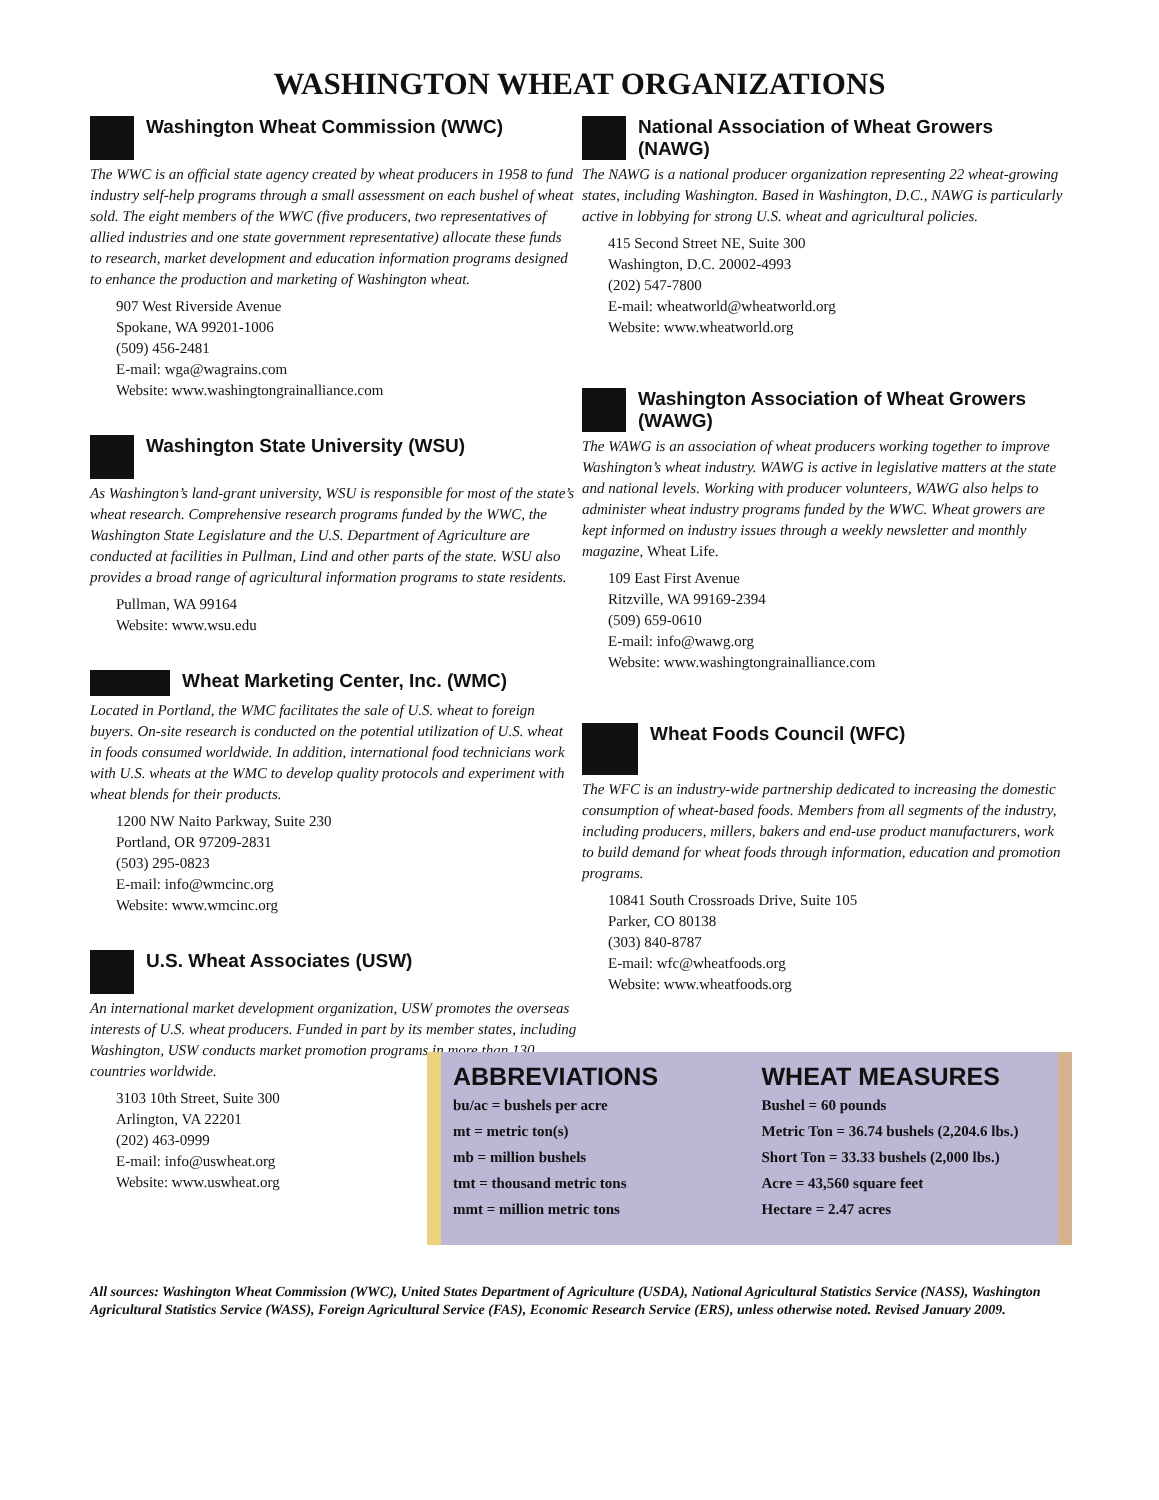WASHINGTON WHEAT ORGANIZATIONS
Washington Wheat Commission (WWC)
The WWC is an official state agency created by wheat producers in 1958 to fund industry self-help programs through a small assessment on each bushel of wheat sold. The eight members of the WWC (five producers, two representatives of allied industries and one state government representative) allocate these funds to research, market development and education information programs designed to enhance the production and marketing of Washington wheat.
907 West Riverside Avenue
Spokane, WA 99201-1006
(509) 456-2481
E-mail: wga@wagrains.com
Website: www.washingtongrainalliance.com
Washington State University (WSU)
As Washington’s land-grant university, WSU is responsible for most of the state’s wheat research. Comprehensive research programs funded by the WWC, the Washington State Legislature and the U.S. Department of Agriculture are conducted at facilities in Pullman, Lind and other parts of the state. WSU also provides a broad range of agricultural information programs to state residents.
Pullman, WA 99164
Website: www.wsu.edu
Wheat Marketing Center, Inc. (WMC)
Located in Portland, the WMC facilitates the sale of U.S. wheat to foreign buyers. On-site research is conducted on the potential utilization of U.S. wheat in foods consumed worldwide. In addition, international food technicians work with U.S. wheats at the WMC to develop quality protocols and experiment with wheat blends for their products.
1200 NW Naito Parkway, Suite 230
Portland, OR 97209-2831
(503) 295-0823
E-mail: info@wmcinc.org
Website: www.wmcinc.org
U.S. Wheat Associates (USW)
An international market development organization, USW promotes the overseas interests of U.S. wheat producers. Funded in part by its member states, including Washington, USW conducts market promotion programs in more than 130 countries worldwide.
3103 10th Street, Suite 300
Arlington, VA 22201
(202) 463-0999
E-mail: info@uswheat.org
Website: www.uswheat.org
National Association of Wheat Growers (NAWG)
The NAWG is a national producer organization representing 22 wheat-growing states, including Washington. Based in Washington, D.C., NAWG is particularly active in lobbying for strong U.S. wheat and agricultural policies.
415 Second Street NE, Suite 300
Washington, D.C. 20002-4993
(202) 547-7800
E-mail: wheatworld@wheatworld.org
Website: www.wheatworld.org
Washington Association of Wheat Growers (WAWG)
The WAWG is an association of wheat producers working together to improve Washington’s wheat industry. WAWG is active in legislative matters at the state and national levels. Working with producer volunteers, WAWG also helps to administer wheat industry programs funded by the WWC. Wheat growers are kept informed on industry issues through a weekly newsletter and monthly magazine, Wheat Life.
109 East First Avenue
Ritzville, WA 99169-2394
(509) 659-0610
E-mail: info@wawg.org
Website: www.washingtongrainalliance.com
Wheat Foods Council (WFC)
The WFC is an industry-wide partnership dedicated to increasing the domestic consumption of wheat-based foods. Members from all segments of the industry, including producers, millers, bakers and end-use product manufacturers, work to build demand for wheat foods through information, education and promotion programs.
10841 South Crossroads Drive, Suite 105
Parker, CO 80138
(303) 840-8787
E-mail: wfc@wheatfoods.org
Website: www.wheatfoods.org
ABBREVIATIONS
bu/ac = bushels per acre
mt = metric ton(s)
mb = million bushels
tmt = thousand metric tons
mmt = million metric tons
WHEAT MEASURES
Bushel = 60 pounds
Metric Ton = 36.74 bushels (2,204.6 lbs.)
Short Ton = 33.33 bushels (2,000 lbs.)
Acre = 43,560 square feet
Hectare = 2.47 acres
All sources: Washington Wheat Commission (WWC), United States Department of Agriculture (USDA), National Agricultural Statistics Service (NASS), Washington Agricultural Statistics Service (WASS), Foreign Agricultural Service (FAS), Economic Research Service (ERS), unless otherwise noted. Revised January 2009.